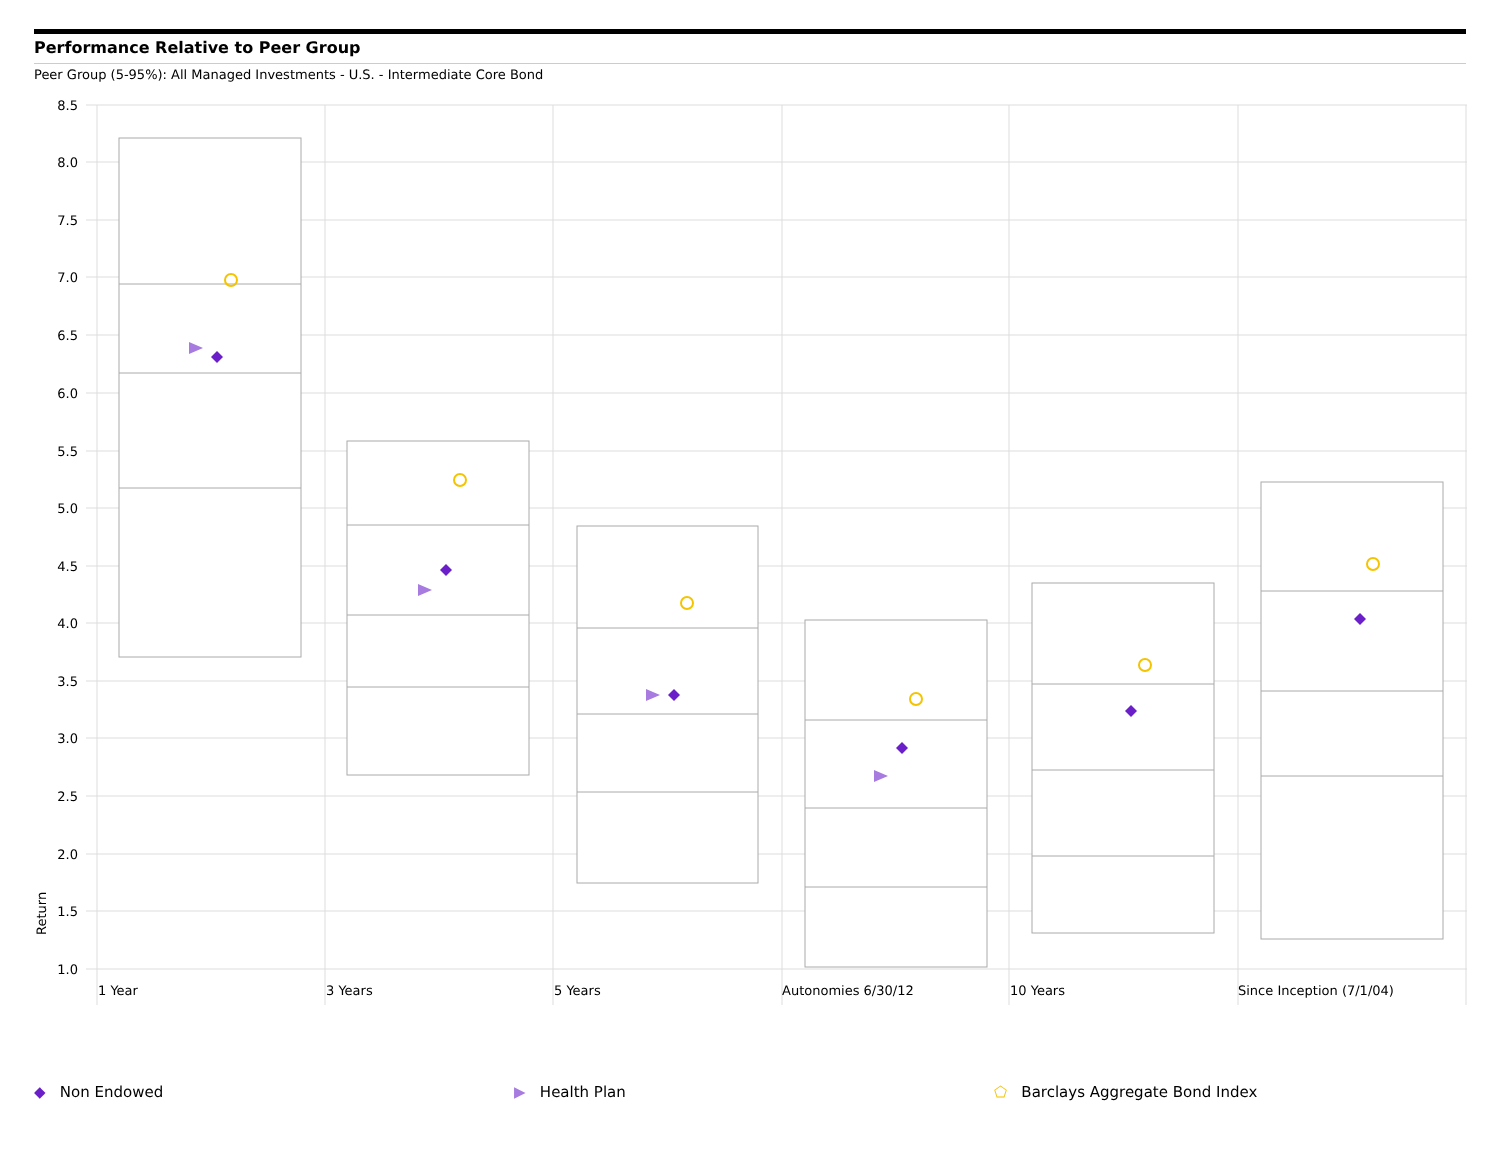Performance Relative to Peer Group
Peer Group (5-95%): All Managed Investments - U.S. - Intermediate Core Bond
8.5
8.0
7.5
7.0
6.5
6.0
5.5
5.0
4.5
4.0
3.5
3.0
2.5
2.0
1.5
1.0
Return
1 Year
3 Years
5 Years
Autonomies 6/30/12
10 Years
Since Inception (7/1/04)
◆ Non Endowed ▶ Health Plan ⬠ Barclays Aggregate Bond Index